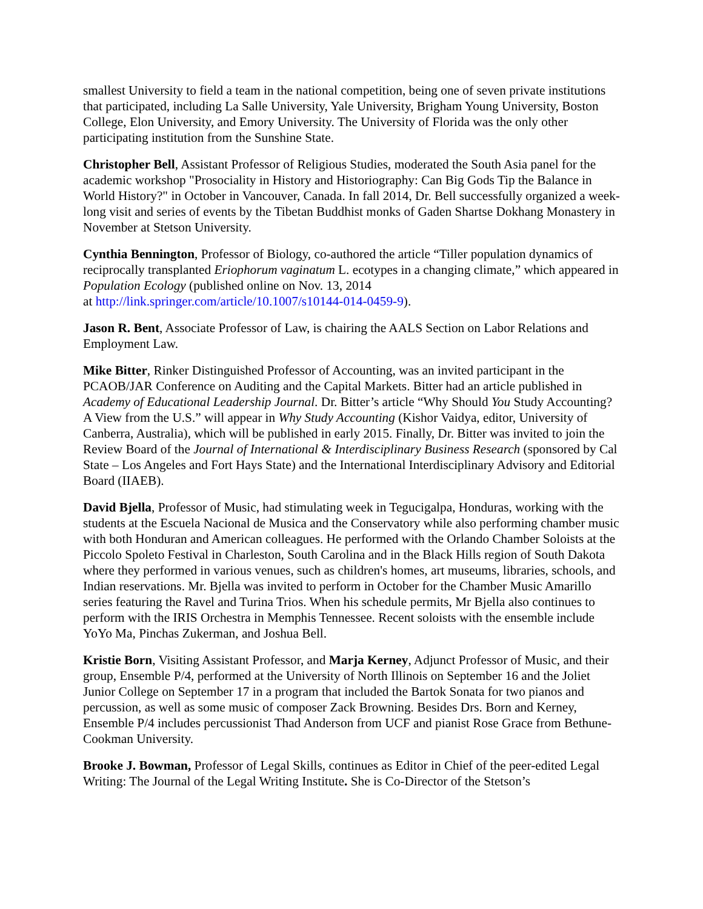smallest University to field a team in the national competition, being one of seven private institutions that participated, including La Salle University, Yale University, Brigham Young University, Boston College, Elon University, and Emory University. The University of Florida was the only other participating institution from the Sunshine State.
Christopher Bell, Assistant Professor of Religious Studies, moderated the South Asia panel for the academic workshop "Prosociality in History and Historiography: Can Big Gods Tip the Balance in World History?" in October in Vancouver, Canada. In fall 2014, Dr. Bell successfully organized a week-long visit and series of events by the Tibetan Buddhist monks of Gaden Shartse Dokhang Monastery in November at Stetson University.
Cynthia Bennington, Professor of Biology, co-authored the article “Tiller population dynamics of reciprocally transplanted Eriophorum vaginatum L. ecotypes in a changing climate,” which appeared in Population Ecology (published online on Nov. 13, 2014
at http://link.springer.com/article/10.1007/s10144-014-0459-9).
Jason R. Bent, Associate Professor of Law, is chairing the AALS Section on Labor Relations and Employment Law.
Mike Bitter, Rinker Distinguished Professor of Accounting, was an invited participant in the PCAOB/JAR Conference on Auditing and the Capital Markets. Bitter had an article published in Academy of Educational Leadership Journal. Dr. Bitter’s article “Why Should You Study Accounting? A View from the U.S.” will appear in Why Study Accounting (Kishor Vaidya, editor, University of Canberra, Australia), which will be published in early 2015. Finally, Dr. Bitter was invited to join the Review Board of the Journal of International & Interdisciplinary Business Research (sponsored by Cal State – Los Angeles and Fort Hays State) and the International Interdisciplinary Advisory and Editorial Board (IIAEB).
David Bjella, Professor of Music, had stimulating week in Tegucigalpa, Honduras, working with the students at the Escuela Nacional de Musica and the Conservatory while also performing chamber music with both Honduran and American colleagues. He performed with the Orlando Chamber Soloists at the Piccolo Spoleto Festival in Charleston, South Carolina and in the Black Hills region of South Dakota where they performed in various venues, such as children's homes, art museums, libraries, schools, and Indian reservations. Mr. Bjella was invited to perform in October for the Chamber Music Amarillo series featuring the Ravel and Turina Trios. When his schedule permits, Mr Bjella also continues to perform with the IRIS Orchestra in Memphis Tennessee. Recent soloists with the ensemble include YoYo Ma, Pinchas Zukerman, and Joshua Bell.
Kristie Born, Visiting Assistant Professor, and Marja Kerney, Adjunct Professor of Music, and their group, Ensemble P/4, performed at the University of North Illinois on September 16 and the Joliet Junior College on September 17 in a program that included the Bartok Sonata for two pianos and percussion, as well as some music of composer Zack Browning. Besides Drs. Born and Kerney, Ensemble P/4 includes percussionist Thad Anderson from UCF and pianist Rose Grace from Bethune-Cookman University.
Brooke J. Bowman, Professor of Legal Skills, continues as Editor in Chief of the peer-edited Legal Writing: The Journal of the Legal Writing Institute. She is Co-Director of the Stetson’s